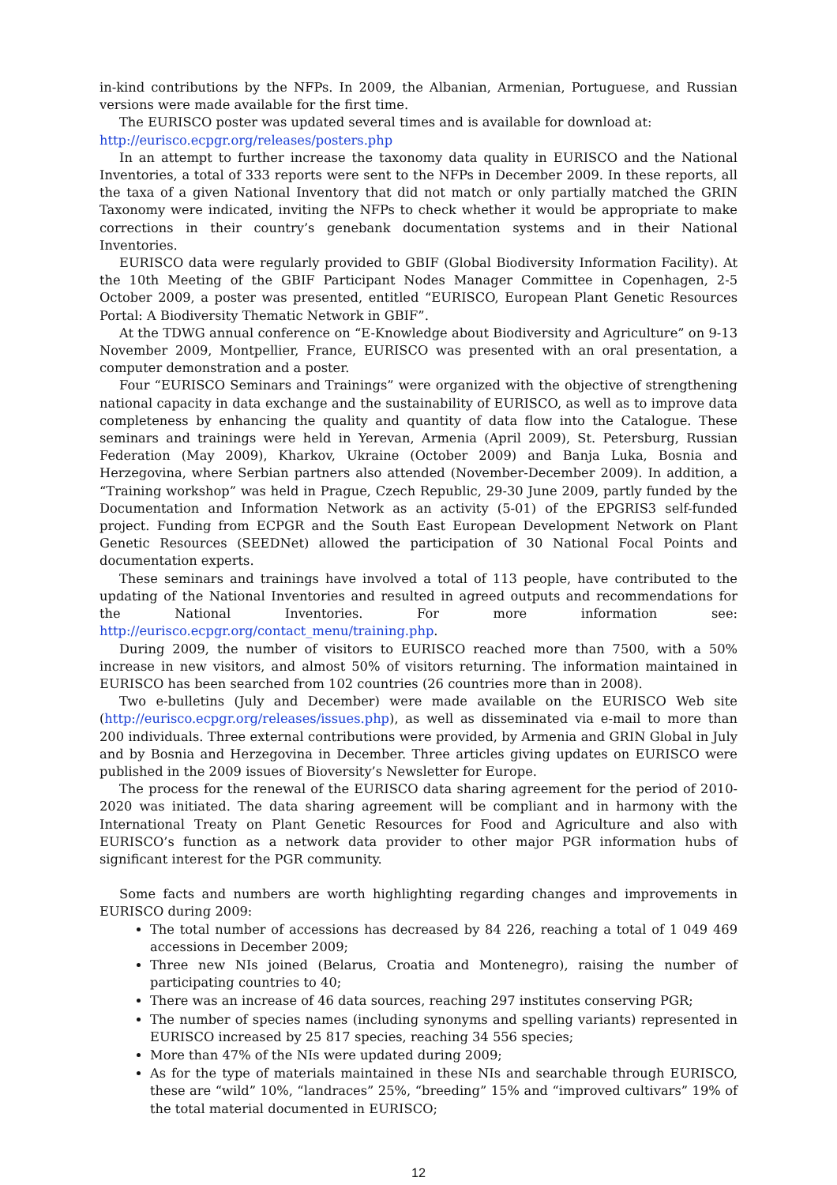in-kind contributions by the NFPs. In 2009, the Albanian, Armenian, Portuguese, and Russian versions were made available for the first time.
The EURISCO poster was updated several times and is available for download at:
http://eurisco.ecpgr.org/releases/posters.php
In an attempt to further increase the taxonomy data quality in EURISCO and the National Inventories, a total of 333 reports were sent to the NFPs in December 2009. In these reports, all the taxa of a given National Inventory that did not match or only partially matched the GRIN Taxonomy were indicated, inviting the NFPs to check whether it would be appropriate to make corrections in their country’s genebank documentation systems and in their National Inventories.
EURISCO data were regularly provided to GBIF (Global Biodiversity Information Facility). At the 10th Meeting of the GBIF Participant Nodes Manager Committee in Copenhagen, 2-5 October 2009, a poster was presented, entitled “EURISCO, European Plant Genetic Resources Portal: A Biodiversity Thematic Network in GBIF”.
At the TDWG annual conference on “E-Knowledge about Biodiversity and Agriculture” on 9-13 November 2009, Montpellier, France, EURISCO was presented with an oral presentation, a computer demonstration and a poster.
Four “EURISCO Seminars and Trainings” were organized with the objective of strengthening national capacity in data exchange and the sustainability of EURISCO, as well as to improve data completeness by enhancing the quality and quantity of data flow into the Catalogue. These seminars and trainings were held in Yerevan, Armenia (April 2009), St. Petersburg, Russian Federation (May 2009), Kharkov, Ukraine (October 2009) and Banja Luka, Bosnia and Herzegovina, where Serbian partners also attended (November-December 2009). In addition, a “Training workshop” was held in Prague, Czech Republic, 29-30 June 2009, partly funded by the Documentation and Information Network as an activity (5-01) of the EPGRIS3 self-funded project. Funding from ECPGR and the South East European Development Network on Plant Genetic Resources (SEEDNet) allowed the participation of 30 National Focal Points and documentation experts.
These seminars and trainings have involved a total of 113 people, have contributed to the updating of the National Inventories and resulted in agreed outputs and recommendations for the National Inventories. For more information see: http://eurisco.ecpgr.org/contact_menu/training.php.
During 2009, the number of visitors to EURISCO reached more than 7500, with a 50% increase in new visitors, and almost 50% of visitors returning. The information maintained in EURISCO has been searched from 102 countries (26 countries more than in 2008).
Two e-bulletins (July and December) were made available on the EURISCO Web site (http://eurisco.ecpgr.org/releases/issues.php), as well as disseminated via e-mail to more than 200 individuals. Three external contributions were provided, by Armenia and GRIN Global in July and by Bosnia and Herzegovina in December. Three articles giving updates on EURISCO were published in the 2009 issues of Bioversity’s Newsletter for Europe.
The process for the renewal of the EURISCO data sharing agreement for the period of 2010-2020 was initiated. The data sharing agreement will be compliant and in harmony with the International Treaty on Plant Genetic Resources for Food and Agriculture and also with EURISCO’s function as a network data provider to other major PGR information hubs of significant interest for the PGR community.
Some facts and numbers are worth highlighting regarding changes and improvements in EURISCO during 2009:
The total number of accessions has decreased by 84 226, reaching a total of 1 049 469 accessions in December 2009;
Three new NIs joined (Belarus, Croatia and Montenegro), raising the number of participating countries to 40;
There was an increase of 46 data sources, reaching 297 institutes conserving PGR;
The number of species names (including synonyms and spelling variants) represented in EURISCO increased by 25 817 species, reaching 34 556 species;
More than 47% of the NIs were updated during 2009;
As for the type of materials maintained in these NIs and searchable through EURISCO, these are “wild” 10%, “landraces” 25%, “breeding” 15% and “improved cultivars” 19% of the total material documented in EURISCO;
12